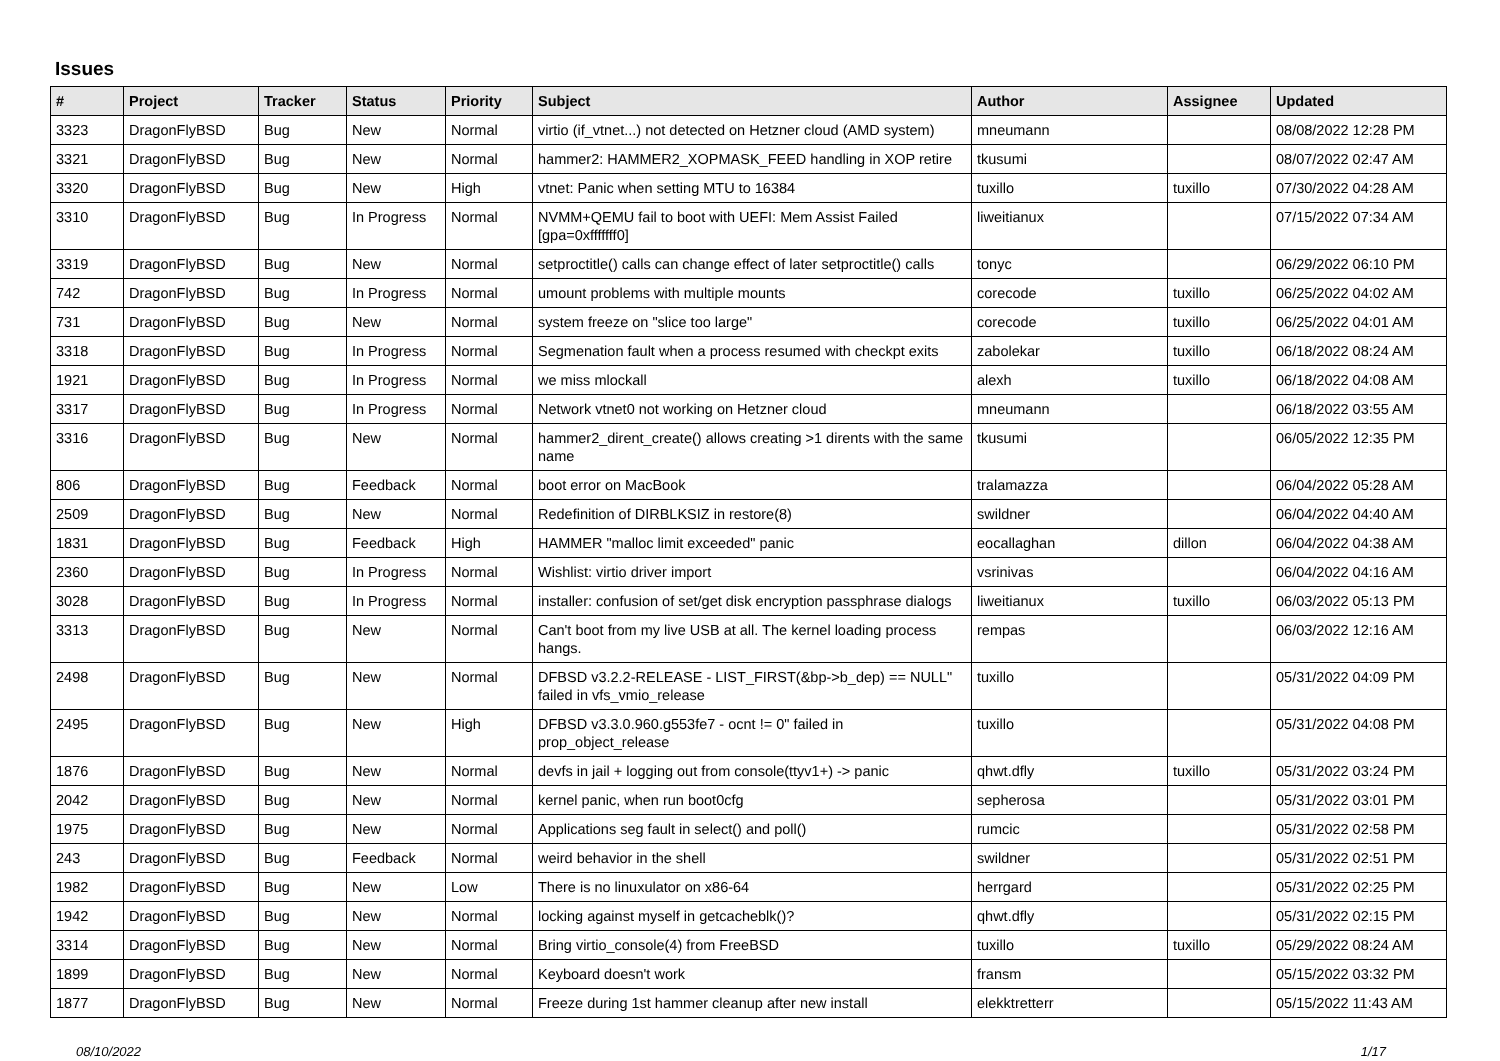Issues
| # | Project | Tracker | Status | Priority | Subject | Author | Assignee | Updated |
| --- | --- | --- | --- | --- | --- | --- | --- | --- |
| 3323 | DragonFlyBSD | Bug | New | Normal | virtio (if_vtnet...) not detected on Hetzner cloud (AMD system) | mneumann | | 08/08/2022 12:28 PM |
| 3321 | DragonFlyBSD | Bug | New | Normal | hammer2: HAMMER2_XOPMASK_FEED handling in XOP retire | tkusumi | | 08/07/2022 02:47 AM |
| 3320 | DragonFlyBSD | Bug | New | High | vtnet: Panic when setting MTU to 16384 | tuxillo | tuxillo | 07/30/2022 04:28 AM |
| 3310 | DragonFlyBSD | Bug | In Progress | Normal | NVMM+QEMU fail to boot with UEFI: Mem Assist Failed [gpa=0xfffffff0] | liweitianux | | 07/15/2022 07:34 AM |
| 3319 | DragonFlyBSD | Bug | New | Normal | setproctitle() calls can change effect of later setproctitle() calls | tonyc | | 06/29/2022 06:10 PM |
| 742 | DragonFlyBSD | Bug | In Progress | Normal | umount problems with multiple mounts | corecode | tuxillo | 06/25/2022 04:02 AM |
| 731 | DragonFlyBSD | Bug | New | Normal | system freeze on "slice too large" | corecode | tuxillo | 06/25/2022 04:01 AM |
| 3318 | DragonFlyBSD | Bug | In Progress | Normal | Segmenation fault when a process resumed with checkpt exits | zabolekar | tuxillo | 06/18/2022 08:24 AM |
| 1921 | DragonFlyBSD | Bug | In Progress | Normal | we miss mlockall | alexh | tuxillo | 06/18/2022 04:08 AM |
| 3317 | DragonFlyBSD | Bug | In Progress | Normal | Network vtnet0 not working on Hetzner cloud | mneumann | | 06/18/2022 03:55 AM |
| 3316 | DragonFlyBSD | Bug | New | Normal | hammer2_dirent_create() allows creating >1 dirents with the same name | tkusumi | | 06/05/2022 12:35 PM |
| 806 | DragonFlyBSD | Bug | Feedback | Normal | boot error on MacBook | tralamazza | | 06/04/2022 05:28 AM |
| 2509 | DragonFlyBSD | Bug | New | Normal | Redefinition of DIRBLKSIZ in restore(8) | swildner | | 06/04/2022 04:40 AM |
| 1831 | DragonFlyBSD | Bug | Feedback | High | HAMMER "malloc limit exceeded" panic | eocallaghan | dillon | 06/04/2022 04:38 AM |
| 2360 | DragonFlyBSD | Bug | In Progress | Normal | Wishlist: virtio driver import | vsrinivas | | 06/04/2022 04:16 AM |
| 3028 | DragonFlyBSD | Bug | In Progress | Normal | installer: confusion of set/get disk encryption passphrase dialogs | liweitianux | tuxillo | 06/03/2022 05:13 PM |
| 3313 | DragonFlyBSD | Bug | New | Normal | Can't boot from my live USB at all. The kernel loading process hangs. | rempas | | 06/03/2022 12:16 AM |
| 2498 | DragonFlyBSD | Bug | New | Normal | DFBSD v3.2.2-RELEASE - LIST_FIRST(&bp->b_dep) == NULL" failed in vfs_vmio_release | tuxillo | | 05/31/2022 04:09 PM |
| 2495 | DragonFlyBSD | Bug | New | High | DFBSD v3.3.0.960.g553fe7 - ocnt != 0" failed in prop_object_release | tuxillo | | 05/31/2022 04:08 PM |
| 1876 | DragonFlyBSD | Bug | New | Normal | devfs in jail + logging out from console(ttyv1+) -> panic | qhwt.dfly | tuxillo | 05/31/2022 03:24 PM |
| 2042 | DragonFlyBSD | Bug | New | Normal | kernel panic, when run boot0cfg | sepherosa | | 05/31/2022 03:01 PM |
| 1975 | DragonFlyBSD | Bug | New | Normal | Applications seg fault in select() and poll() | rumcic | | 05/31/2022 02:58 PM |
| 243 | DragonFlyBSD | Bug | Feedback | Normal | weird behavior in the shell | swildner | | 05/31/2022 02:51 PM |
| 1982 | DragonFlyBSD | Bug | New | Low | There is no linuxulator on x86-64 | herrgard | | 05/31/2022 02:25 PM |
| 1942 | DragonFlyBSD | Bug | New | Normal | locking against myself in getcacheblk()? | qhwt.dfly | | 05/31/2022 02:15 PM |
| 3314 | DragonFlyBSD | Bug | New | Normal | Bring virtio_console(4) from FreeBSD | tuxillo | tuxillo | 05/29/2022 08:24 AM |
| 1899 | DragonFlyBSD | Bug | New | Normal | Keyboard doesn't work | fransm | | 05/15/2022 03:32 PM |
| 1877 | DragonFlyBSD | Bug | New | Normal | Freeze during 1st hammer cleanup after new install | elekktretterr | | 05/15/2022 11:43 AM |
08/10/2022 1/17